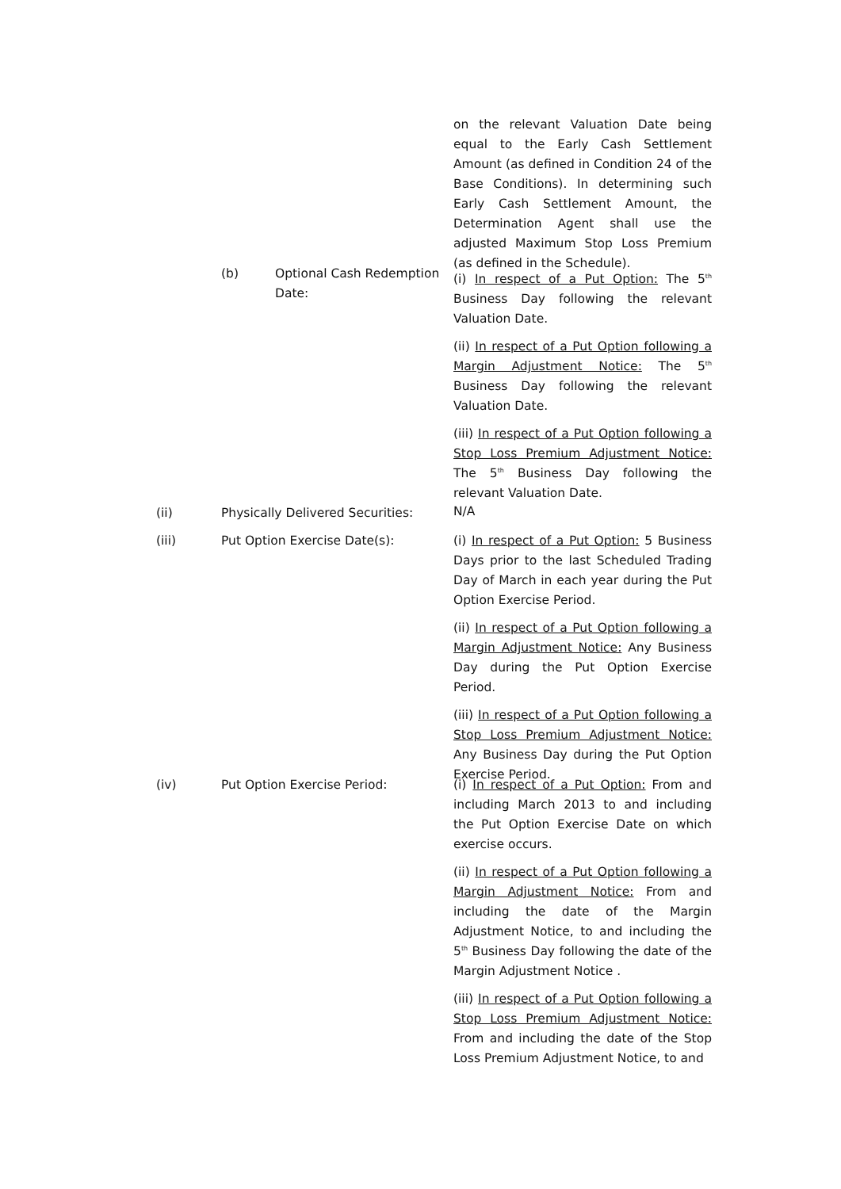on the relevant Valuation Date being equal to the Early Cash Settlement Amount (as defined in Condition 24 of the Base Conditions). In determining such Early Cash Settlement Amount, the Determination Agent shall use the adjusted Maximum Stop Loss Premium (as defined in the Schedule).
(b) Optional Cash Redemption Date:
(i) In respect of a Put Option: The 5<sup>th</sup> Business Day following the relevant Valuation Date.
(ii) In respect of a Put Option following a Margin Adjustment Notice: The 5<sup>th</sup> Business Day following the relevant Valuation Date.
(iii) In respect of a Put Option following a Stop Loss Premium Adjustment Notice: The 5<sup>th</sup> Business Day following the relevant Valuation Date.
(ii) Physically Delivered Securities: N/A
(iii) Put Option Exercise Date(s):
(i) In respect of a Put Option: 5 Business Days prior to the last Scheduled Trading Day of March in each year during the Put Option Exercise Period.
(ii) In respect of a Put Option following a Margin Adjustment Notice: Any Business Day during the Put Option Exercise Period.
(iii) In respect of a Put Option following a Stop Loss Premium Adjustment Notice: Any Business Day during the Put Option Exercise Period.
(iv) Put Option Exercise Period:
(i) In respect of a Put Option: From and including March 2013 to and including the Put Option Exercise Date on which exercise occurs.
(ii) In respect of a Put Option following a Margin Adjustment Notice: From and including the date of the Margin Adjustment Notice, to and including the 5<sup>th</sup> Business Day following the date of the Margin Adjustment Notice .
(iii) In respect of a Put Option following a Stop Loss Premium Adjustment Notice: From and including the date of the Stop Loss Premium Adjustment Notice, to and